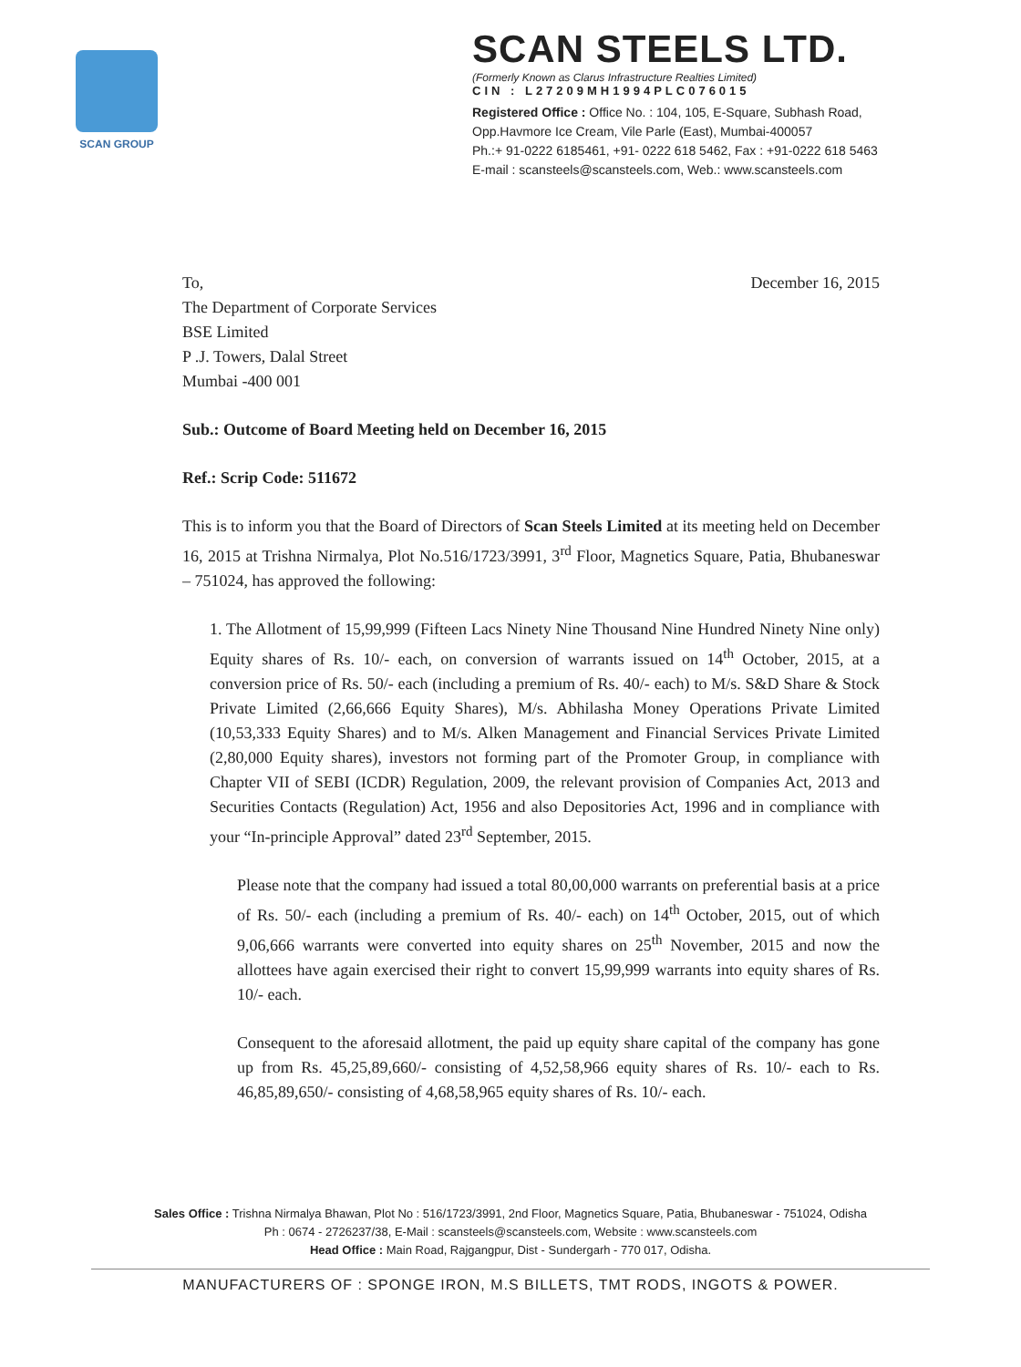SCAN GROUP
SCAN STEELS LTD.
(Formerly Known as Clarus Infrastructure Realties Limited)
CIN : L27209MH1994PLC076015
Registered Office : Office No. : 104, 105, E-Square, Subhash Road,
Opp.Havmore Ice Cream, Vile Parle (East), Mumbai-400057
Ph.:+ 91-0222 6185461, +91- 0222 618 5462, Fax : +91-0222 618 5463
E-mail : scansteels@scansteels.com, Web.: www.scansteels.com
To, December 16, 2015
The Department of Corporate Services
BSE Limited
P .J. Towers, Dalal Street
Mumbai -400 001
Sub.: Outcome of Board Meeting held on December 16, 2015
Ref.: Scrip Code: 511672
This is to inform you that the Board of Directors of Scan Steels Limited at its meeting held on December 16, 2015 at Trishna Nirmalya, Plot No.516/1723/3991, 3<sup>rd</sup> Floor, Magnetics Square, Patia, Bhubaneswar – 751024, has approved the following:
1. The Allotment of 15,99,999 (Fifteen Lacs Ninety Nine Thousand Nine Hundred Ninety Nine only) Equity shares of Rs. 10/- each, on conversion of warrants issued on 14<sup>th</sup> October, 2015, at a conversion price of Rs. 50/- each (including a premium of Rs. 40/- each) to M/s. S&D Share & Stock Private Limited (2,66,666 Equity Shares), M/s. Abhilasha Money Operations Private Limited (10,53,333 Equity Shares) and to M/s. Alken Management and Financial Services Private Limited (2,80,000 Equity shares), investors not forming part of the Promoter Group, in compliance with Chapter VII of SEBI (ICDR) Regulation, 2009, the relevant provision of Companies Act, 2013 and Securities Contacts (Regulation) Act, 1956 and also Depositories Act, 1996 and in compliance with your “In-principle Approval” dated 23<sup>rd</sup> September, 2015.
Please note that the company had issued a total 80,00,000 warrants on preferential basis at a price of Rs. 50/- each (including a premium of Rs. 40/- each) on 14<sup>th</sup> October, 2015, out of which 9,06,666 warrants were converted into equity shares on 25<sup>th</sup> November, 2015 and now the allottees have again exercised their right to convert 15,99,999 warrants into equity shares of Rs. 10/- each.
Consequent to the aforesaid allotment, the paid up equity share capital of the company has gone up from Rs. 45,25,89,660/- consisting of 4,52,58,966 equity shares of Rs. 10/- each to Rs. 46,85,89,650/- consisting of 4,68,58,965 equity shares of Rs. 10/- each.
Sales Office : Trishna Nirmalya Bhawan, Plot No : 516/1723/3991, 2nd Floor, Magnetics Square, Patia, Bhubaneswar - 751024, Odisha
Ph : 0674 - 2726237/38, E-Mail : scansteels@scansteels.com, Website : www.scansteels.com
Head Office : Main Road, Rajgangpur, Dist - Sundergarh - 770 017, Odisha.
MANUFACTURERS OF : SPONGE IRON, M.S BILLETS, TMT RODS, INGOTS & POWER.